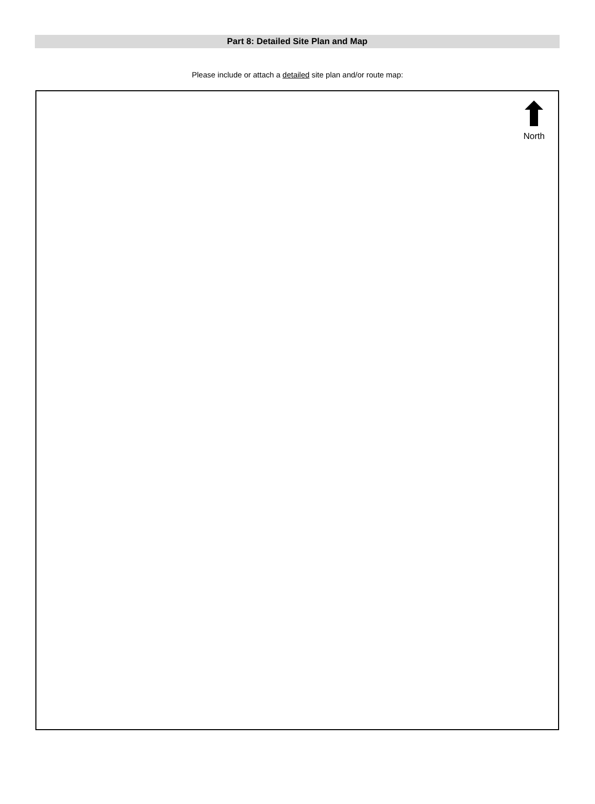Part 8: Detailed Site Plan and Map
Please include or attach a detailed site plan and/or route map:
North